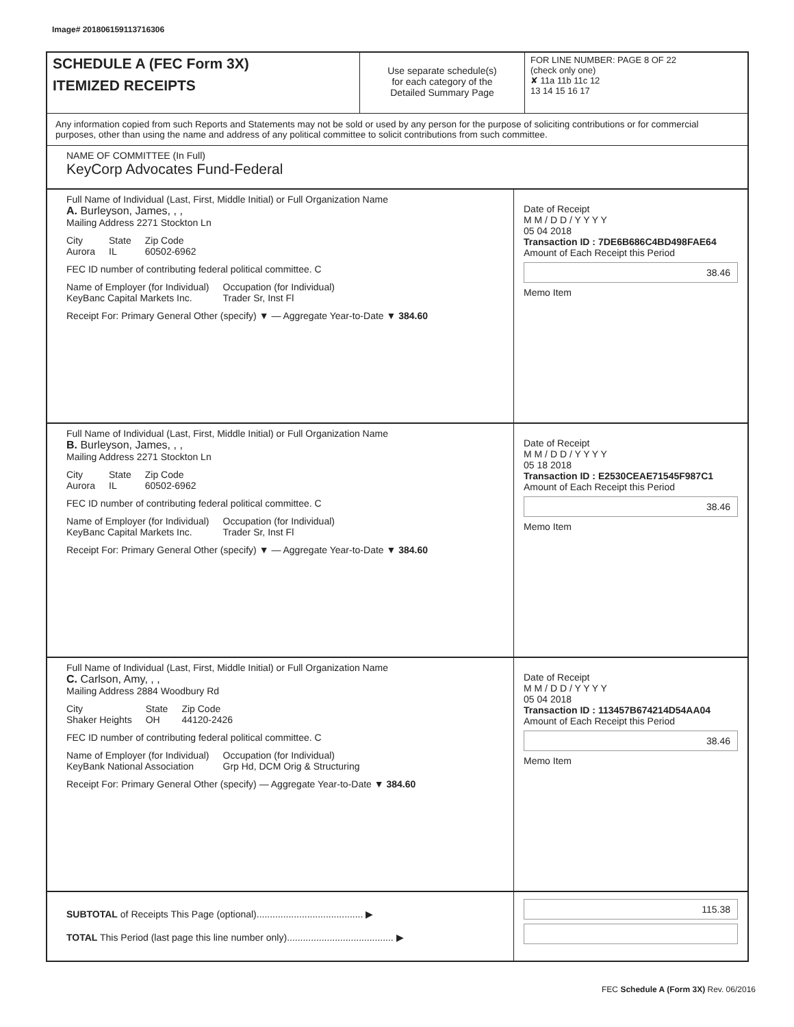Image# 201806159113716306
SCHEDULE A (FEC Form 3X)
ITEMIZED RECEIPTS
Use separate schedule(s)
for each category of the
Detailed Summary Page
FOR LINE NUMBER: PAGE 8 OF 22
(check only one)
✘ 11a 11b 11c 12
13 14 15 16 17
Any information copied from such Reports and Statements may not be sold or used by any person for the purpose of soliciting contributions or for commercial purposes, other than using the name and address of any political committee to solicit contributions from such committee.
NAME OF COMMITTEE (In Full)
KeyCorp Advocates Fund-Federal
Full Name of Individual (Last, First, Middle Initial) or Full Organization Name
A. Burleyson, James, , ,
Mailing Address 2271 Stockton Ln
City
Aurora State
IL Zip Code
60502-6962
FEC ID number of contributing federal political committee. C
Name of Employer (for Individual)
KeyBanc Capital Markets Inc. Occupation (for Individual)
Trader Sr, Inst Fl
Receipt For: Primary General Other (specify) ▼ — Aggregate Year-to-Date ▼ 384.60
Date of Receipt
M M / D D / Y Y Y Y
05 04 2018
Transaction ID : 7DE6B686C4BD498FAE64
Amount of Each Receipt this Period
38.46
Memo Item
Full Name of Individual (Last, First, Middle Initial) or Full Organization Name
B. Burleyson, James, , ,
Mailing Address 2271 Stockton Ln
City
Aurora State
IL Zip Code
60502-6962
FEC ID number of contributing federal political committee. C
Name of Employer (for Individual)
KeyBanc Capital Markets Inc. Occupation (for Individual)
Trader Sr, Inst Fl
Receipt For: Primary General Other (specify) ▼ — Aggregate Year-to-Date ▼ 384.60
Date of Receipt
M M / D D / Y Y Y Y
05 18 2018
Transaction ID : E2530CEAE71545F987C1
Amount of Each Receipt this Period
38.46
Memo Item
Full Name of Individual (Last, First, Middle Initial) or Full Organization Name
C. Carlson, Amy, , ,
Mailing Address 2884 Woodbury Rd
City
Shaker Heights State
OH Zip Code
44120-2426
FEC ID number of contributing federal political committee. C
Name of Employer (for Individual)
KeyBank National Association Occupation (for Individual)
Grp Hd, DCM Orig & Structuring
Receipt For: Primary General Other (specify) — Aggregate Year-to-Date ▼ 384.60
Date of Receipt
M M / D D / Y Y Y Y
05 04 2018
Transaction ID : 113457B674214D54AA04
Amount of Each Receipt this Period
38.46
Memo Item
SUBTOTAL of Receipts This Page (optional)........................................ ▶
TOTAL This Period (last page this line number only)........................................ ▶
115.38
FEC Schedule A (Form 3X) Rev. 06/2016